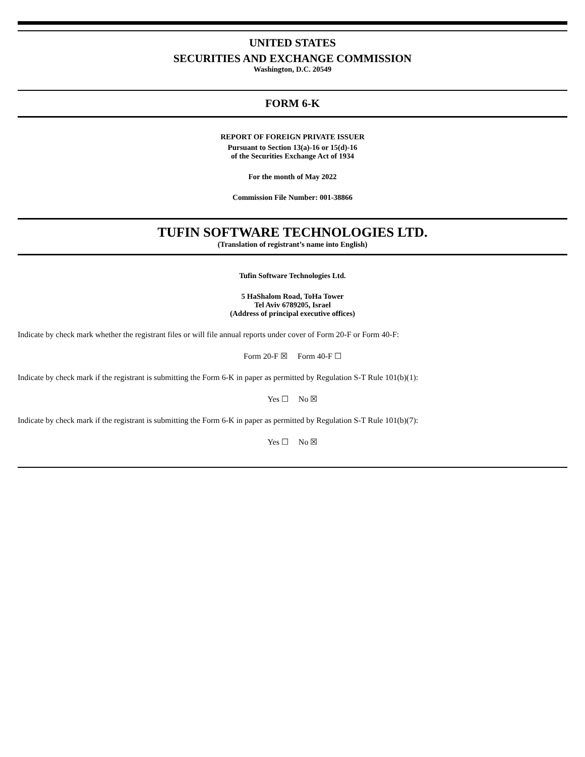UNITED STATES
SECURITIES AND EXCHANGE COMMISSION
Washington, D.C. 20549
FORM 6-K
REPORT OF FOREIGN PRIVATE ISSUER
Pursuant to Section 13(a)-16 or 15(d)-16
of the Securities Exchange Act of 1934
For the month of May 2022
Commission File Number: 001-38866
TUFIN SOFTWARE TECHNOLOGIES LTD.
(Translation of registrant’s name into English)
Tufin Software Technologies Ltd.
5 HaShalom Road, ToHa Tower
Tel Aviv 6789205, Israel
(Address of principal executive offices)
Indicate by check mark whether the registrant files or will file annual reports under cover of Form 20-F or Form 40-F:
Form 20-F ☒ Form 40-F ☐
Indicate by check mark if the registrant is submitting the Form 6-K in paper as permitted by Regulation S-T Rule 101(b)(1):
Yes ☐ No ☒
Indicate by check mark if the registrant is submitting the Form 6-K in paper as permitted by Regulation S-T Rule 101(b)(7):
Yes ☐ No ☒